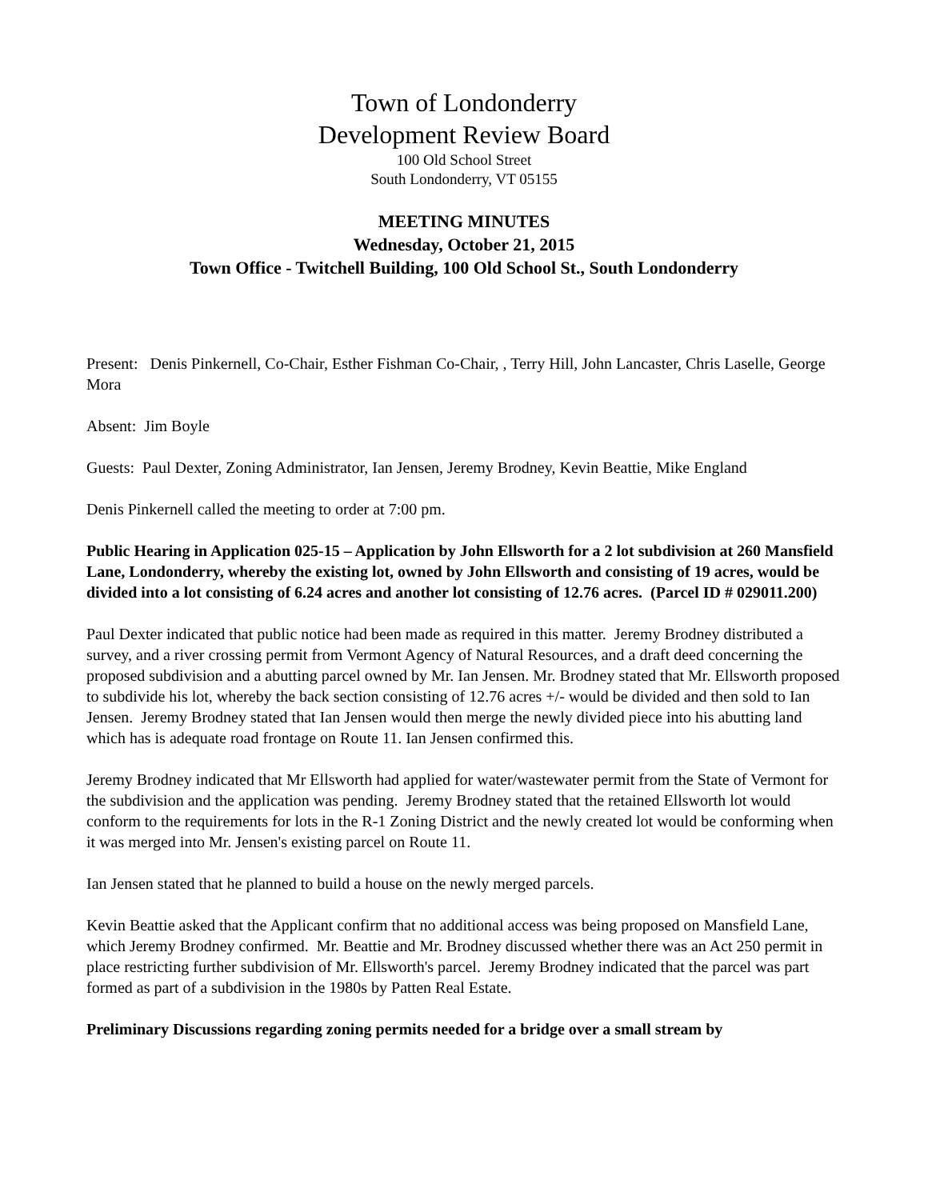Town of Londonderry
Development Review Board
100 Old School Street
South Londonderry, VT 05155
MEETING MINUTES
Wednesday, October 21, 2015
Town Office - Twitchell Building, 100 Old School St., South Londonderry
Present: Denis Pinkernell, Co-Chair, Esther Fishman Co-Chair, , Terry Hill, John Lancaster, Chris Laselle, George Mora
Absent: Jim Boyle
Guests: Paul Dexter, Zoning Administrator, Ian Jensen, Jeremy Brodney, Kevin Beattie, Mike England
Denis Pinkernell called the meeting to order at 7:00 pm.
Public Hearing in Application 025-15 – Application by John Ellsworth for a 2 lot subdivision at 260 Mansfield Lane, Londonderry, whereby the existing lot, owned by John Ellsworth and consisting of 19 acres, would be divided into a lot consisting of 6.24 acres and another lot consisting of 12.76 acres. (Parcel ID # 029011.200)
Paul Dexter indicated that public notice had been made as required in this matter. Jeremy Brodney distributed a survey, and a river crossing permit from Vermont Agency of Natural Resources, and a draft deed concerning the proposed subdivision and a abutting parcel owned by Mr. Ian Jensen. Mr. Brodney stated that Mr. Ellsworth proposed to subdivide his lot, whereby the back section consisting of 12.76 acres +/- would be divided and then sold to Ian Jensen. Jeremy Brodney stated that Ian Jensen would then merge the newly divided piece into his abutting land which has is adequate road frontage on Route 11. Ian Jensen confirmed this.
Jeremy Brodney indicated that Mr Ellsworth had applied for water/wastewater permit from the State of Vermont for the subdivision and the application was pending. Jeremy Brodney stated that the retained Ellsworth lot would conform to the requirements for lots in the R-1 Zoning District and the newly created lot would be conforming when it was merged into Mr. Jensen's existing parcel on Route 11.
Ian Jensen stated that he planned to build a house on the newly merged parcels.
Kevin Beattie asked that the Applicant confirm that no additional access was being proposed on Mansfield Lane, which Jeremy Brodney confirmed. Mr. Beattie and Mr. Brodney discussed whether there was an Act 250 permit in place restricting further subdivision of Mr. Ellsworth's parcel. Jeremy Brodney indicated that the parcel was part formed as part of a subdivision in the 1980s by Patten Real Estate.
Preliminary Discussions regarding zoning permits needed for a bridge over a small stream by